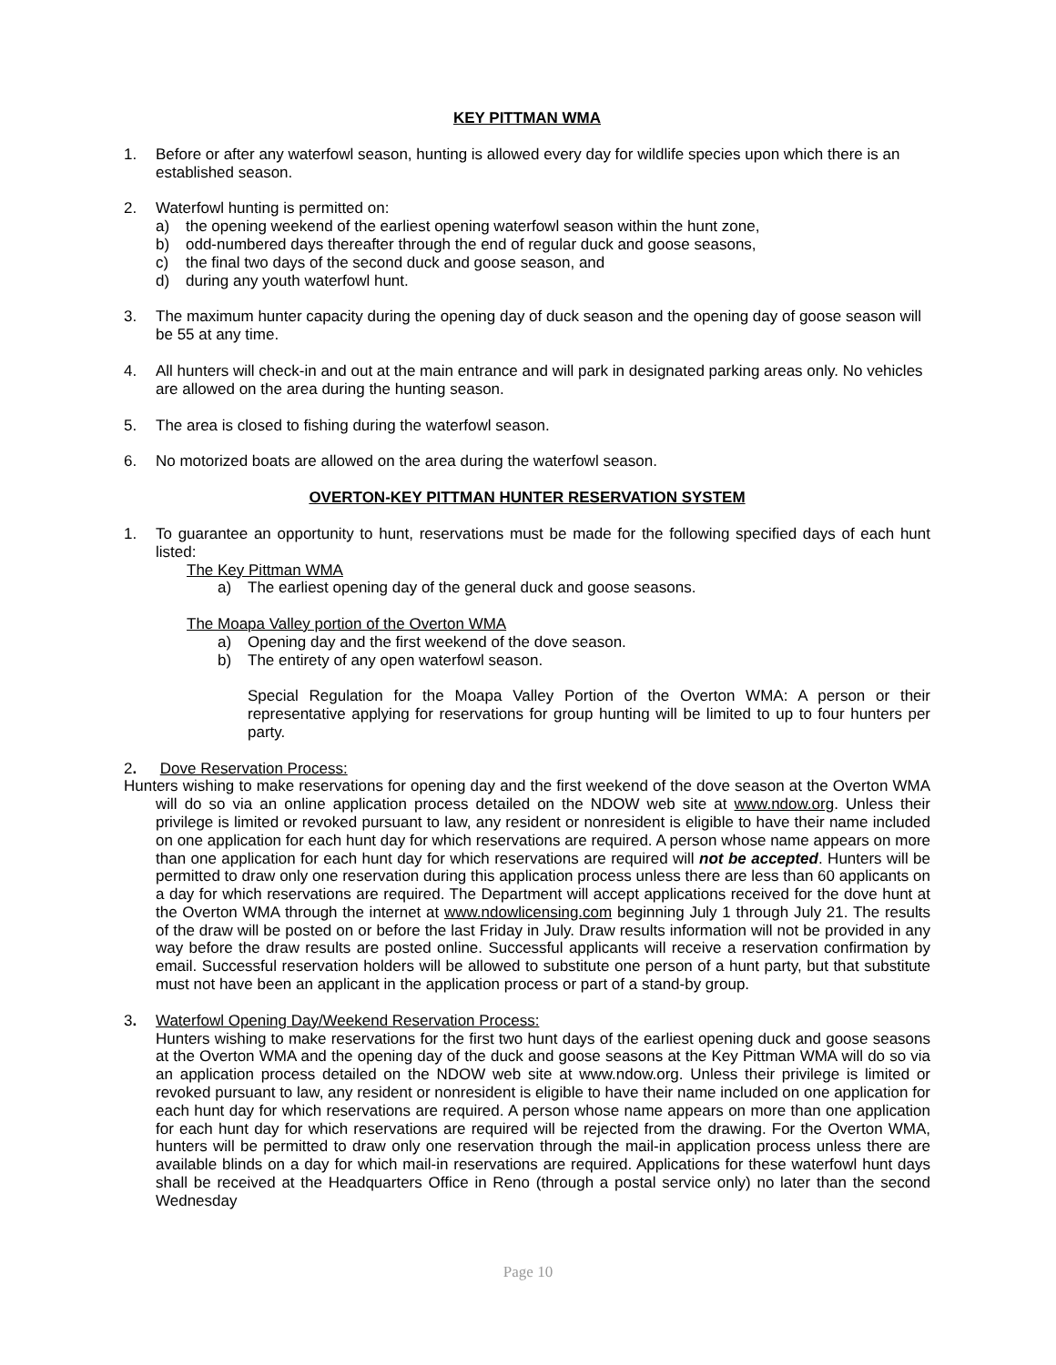KEY PITTMAN WMA
1. Before or after any waterfowl season, hunting is allowed every day for wildlife species upon which there is an established season.
2. Waterfowl hunting is permitted on:
a) the opening weekend of the earliest opening waterfowl season within the hunt zone,
b) odd-numbered days thereafter through the end of regular duck and goose seasons,
c) the final two days of the second duck and goose season, and
d) during any youth waterfowl hunt.
3. The maximum hunter capacity during the opening day of duck season and the opening day of goose season will be 55 at any time.
4. All hunters will check-in and out at the main entrance and will park in designated parking areas only. No vehicles are allowed on the area during the hunting season.
5. The area is closed to fishing during the waterfowl season.
6. No motorized boats are allowed on the area during the waterfowl season.
OVERTON-KEY PITTMAN HUNTER RESERVATION SYSTEM
1. To guarantee an opportunity to hunt, reservations must be made for the following specified days of each hunt listed:
The Key Pittman WMA
a) The earliest opening day of the general duck and goose seasons.
The Moapa Valley portion of the Overton WMA
a) Opening day and the first weekend of the dove season.
b) The entirety of any open waterfowl season.
Special Regulation for the Moapa Valley Portion of the Overton WMA: A person or their representative applying for reservations for group hunting will be limited to up to four hunters per party.
2. Dove Reservation Process:
Hunters wishing to make reservations for opening day and the first weekend of the dove season at the Overton WMA will do so via an online application process detailed on the NDOW web site at www.ndow.org. Unless their privilege is limited or revoked pursuant to law, any resident or nonresident is eligible to have their name included on one application for each hunt day for which reservations are required. A person whose name appears on more than one application for each hunt day for which reservations are required will not be accepted. Hunters will be permitted to draw only one reservation during this application process unless there are less than 60 applicants on a day for which reservations are required. The Department will accept applications received for the dove hunt at the Overton WMA through the internet at www.ndowlicensing.com beginning July 1 through July 21. The results of the draw will be posted on or before the last Friday in July. Draw results information will not be provided in any way before the draw results are posted online. Successful applicants will receive a reservation confirmation by email. Successful reservation holders will be allowed to substitute one person of a hunt party, but that substitute must not have been an applicant in the application process or part of a stand-by group.
3. Waterfowl Opening Day/Weekend Reservation Process:
Hunters wishing to make reservations for the first two hunt days of the earliest opening duck and goose seasons at the Overton WMA and the opening day of the duck and goose seasons at the Key Pittman WMA will do so via an application process detailed on the NDOW web site at www.ndow.org. Unless their privilege is limited or revoked pursuant to law, any resident or nonresident is eligible to have their name included on one application for each hunt day for which reservations are required. A person whose name appears on more than one application for each hunt day for which reservations are required will be rejected from the drawing. For the Overton WMA, hunters will be permitted to draw only one reservation through the mail-in application process unless there are available blinds on a day for which mail-in reservations are required. Applications for these waterfowl hunt days shall be received at the Headquarters Office in Reno (through a postal service only) no later than the second Wednesday
Page 10